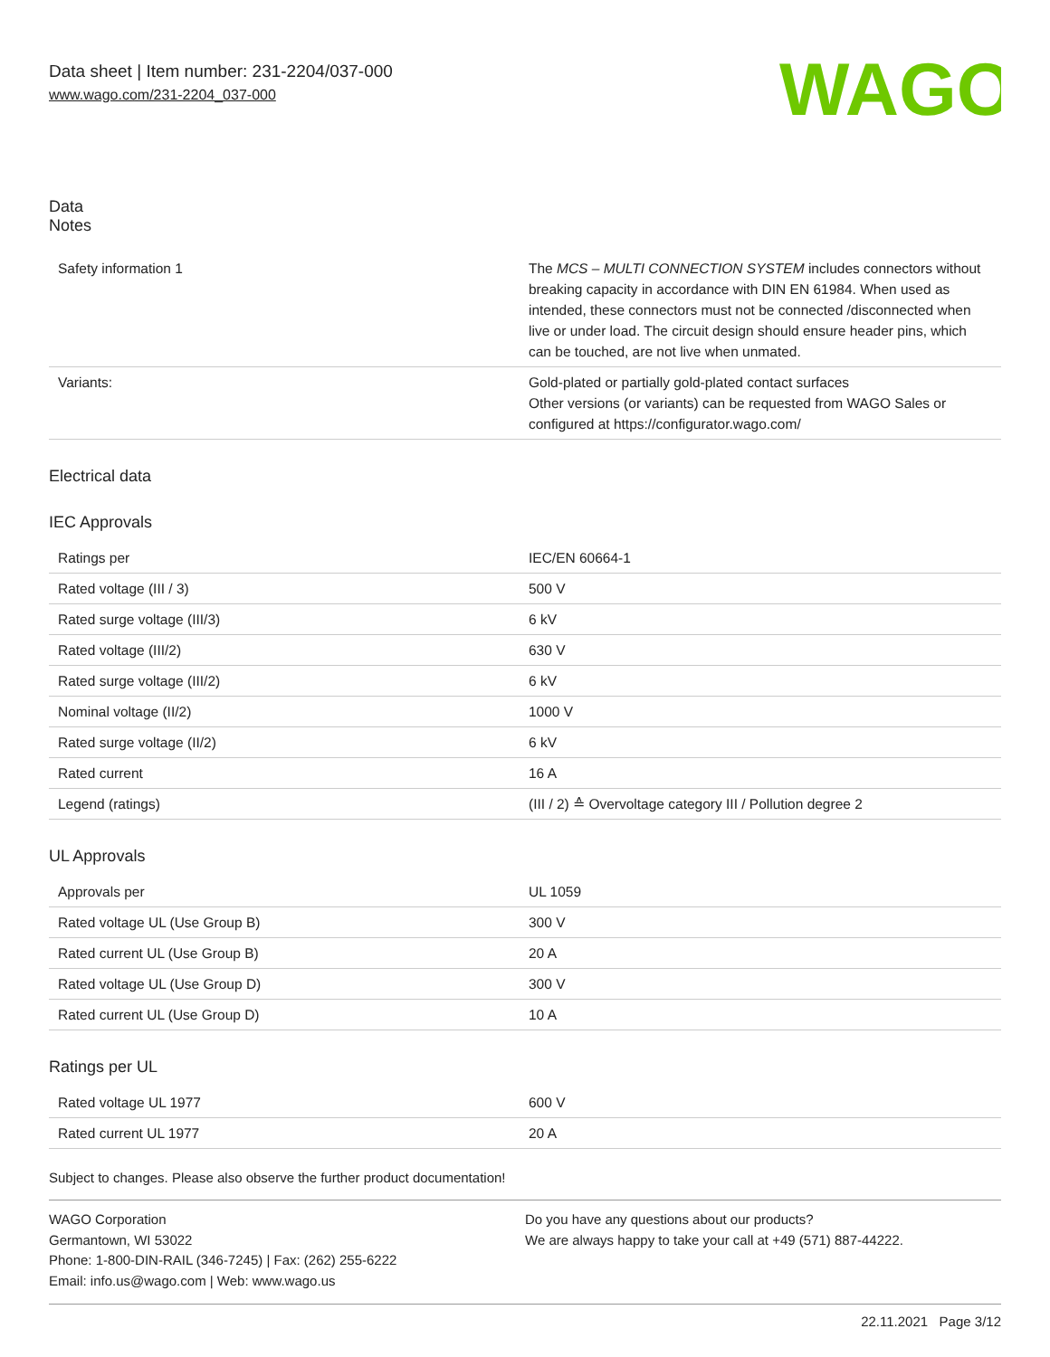Data sheet | Item number: 231-2204/037-000
www.wago.com/231-2204_037-000
WAGO
Data
Notes
| Safety information 1 | The MCS – MULTI CONNECTION SYSTEM includes connectors without breaking capacity in accordance with DIN EN 61984. When used as intended, these connectors must not be connected /disconnected when live or under load. The circuit design should ensure header pins, which can be touched, are not live when unmated. |
| Variants: | Gold-plated or partially gold-plated contact surfaces Other versions (or variants) can be requested from WAGO Sales or configured at https://configurator.wago.com/ |
Electrical data
IEC Approvals
| Ratings per | IEC/EN 60664-1 |
| Rated voltage (III / 3) | 500 V |
| Rated surge voltage (III/3) | 6 kV |
| Rated voltage (III/2) | 630 V |
| Rated surge voltage (III/2) | 6 kV |
| Nominal voltage (II/2) | 1000 V |
| Rated surge voltage (II/2) | 6 kV |
| Rated current | 16 A |
| Legend (ratings) | (III / 2) ≙ Overvoltage category III / Pollution degree 2 |
UL Approvals
| Approvals per | UL 1059 |
| Rated voltage UL (Use Group B) | 300 V |
| Rated current UL (Use Group B) | 20 A |
| Rated voltage UL (Use Group D) | 300 V |
| Rated current UL (Use Group D) | 10 A |
Ratings per UL
| Rated voltage UL 1977 | 600 V |
| Rated current UL 1977 | 20 A |
Subject to changes. Please also observe the further product documentation!
WAGO Corporation
Germantown, WI 53022
Phone: 1-800-DIN-RAIL (346-7245) | Fax: (262) 255-6222
Email: info.us@wago.com | Web: www.wago.us
Do you have any questions about our products?
We are always happy to take your call at +49 (571) 887-44222.
22.11.2021 Page 3/12